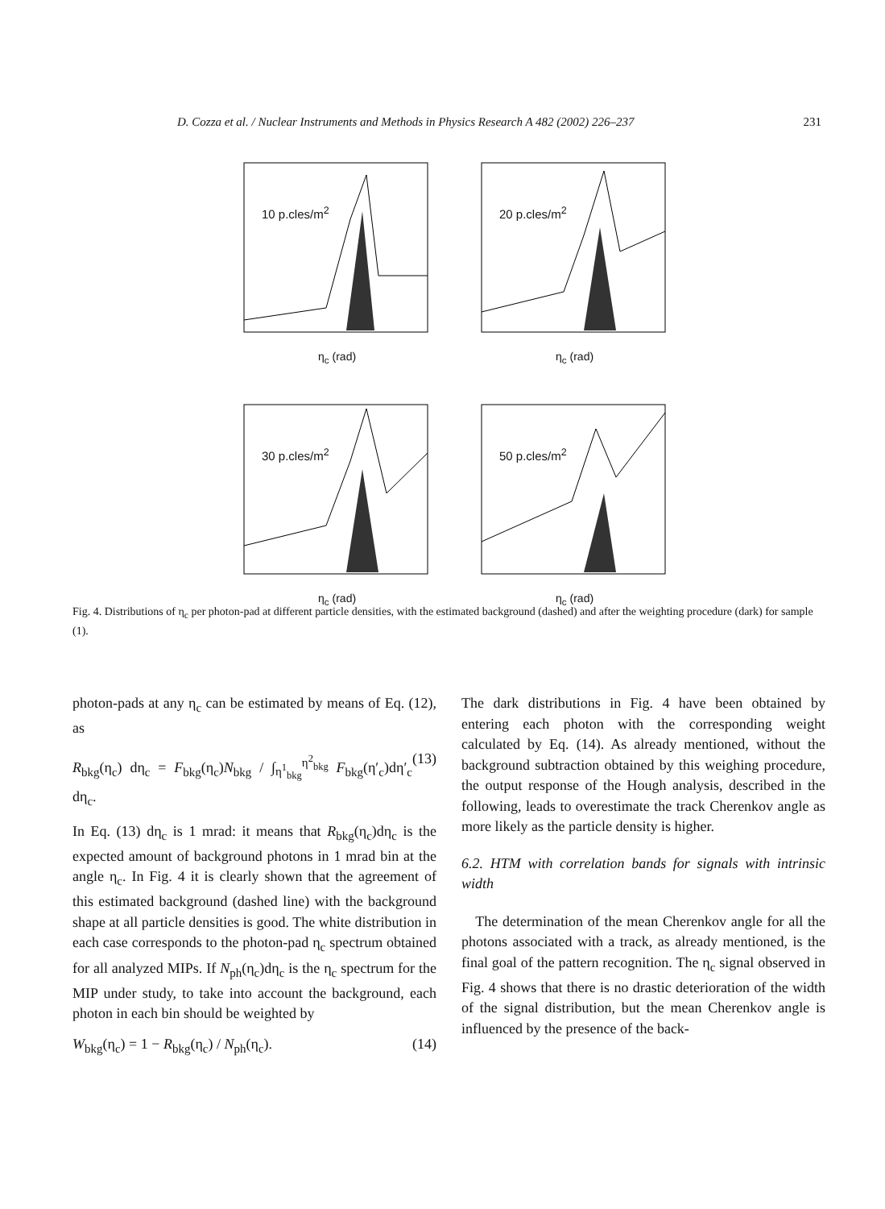D. Cozza et al. / Nuclear Instruments and Methods in Physics Research A 482 (2002) 226–237 231
10 p.cles/m<sup>2</sup>
η<sub>c</sub> (rad)
20 p.cles/m<sup>2</sup>
η<sub>c</sub> (rad)
30 p.cles/m<sup>2</sup>
η<sub>c</sub> (rad)
50 p.cles/m<sup>2</sup>
η<sub>c</sub> (rad)
Fig. 4. Distributions of η<sub>c</sub> per photon-pad at different particle densities, with the estimated background (dashed) and after the weighting procedure (dark) for sample (1).
photon-pads at any η<sub>c</sub> can be estimated by means of Eq. (12), as
R<sub>bkg</sub>(η<sub>c</sub>) dη<sub>c</sub> = F<sub>bkg</sub>(η<sub>c</sub>)N<sub>bkg</sub> / ∫<sub>η<sup>1</sup><sub>bkg</sub></sub><sup>η<sup>2</sup><sub>bkg</sub></sup> F<sub>bkg</sub>(η′<sub>c</sub>)dη′<sub>c</sub> dη<sub>c</sub>. (13)
In Eq. (13) dη<sub>c</sub> is 1 mrad: it means that R<sub>bkg</sub>(η<sub>c</sub>)dη<sub>c</sub> is the expected amount of background photons in 1 mrad bin at the angle η<sub>c</sub>. In Fig. 4 it is clearly shown that the agreement of this estimated background (dashed line) with the background shape at all particle densities is good. The white distribution in each case corresponds to the photon-pad η<sub>c</sub> spectrum obtained for all analyzed MIPs. If N<sub>ph</sub>(η<sub>c</sub>)dη<sub>c</sub> is the η<sub>c</sub> spectrum for the MIP under study, to take into account the background, each photon in each bin should be weighted by
W<sub>bkg</sub>(η<sub>c</sub>) = 1 − R<sub>bkg</sub>(η<sub>c</sub>) / N<sub>ph</sub>(η<sub>c</sub>). (14)
The dark distributions in Fig. 4 have been obtained by entering each photon with the corresponding weight calculated by Eq. (14). As already mentioned, without the background subtraction obtained by this weighing procedure, the output response of the Hough analysis, described in the following, leads to overestimate the track Cherenkov angle as more likely as the particle density is higher.
6.2. HTM with correlation bands for signals with intrinsic width
The determination of the mean Cherenkov angle for all the photons associated with a track, as already mentioned, is the final goal of the pattern recognition. The η<sub>c</sub> signal observed in Fig. 4 shows that there is no drastic deterioration of the width of the signal distribution, but the mean Cherenkov angle is influenced by the presence of the back-